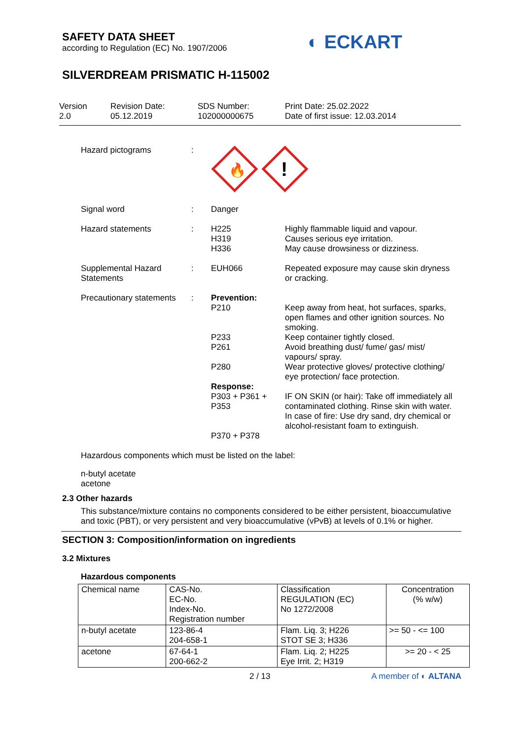SAFETY DATA SHEET
according to Regulation (EC) No. 1907/2006
◐ ECKART
SILVERDREAM PRISMATIC H-115002
Version
2.0
Revision Date:
05.12.2019
SDS Number:
102000000675
Print Date: 25.02.2022
Date of first issue: 12.03.2014
Hazard pictograms
:
🔥
!
Signal word
:
Danger
Hazard statements
:
H225
H319
H336
Highly flammable liquid and vapour.
Causes serious eye irritation.
May cause drowsiness or dizziness.
Supplemental Hazard Statements
:
EUH066
Repeated exposure may cause skin dryness or cracking.
Precautionary statements
:
Prevention:
P210
P233
P261
P280
Response:
P303 + P361 + P353
P370 + P378
Keep away from heat, hot surfaces, sparks, open flames and other ignition sources. No smoking.
Keep container tightly closed.
Avoid breathing dust/ fume/ gas/ mist/ vapours/ spray.
Wear protective gloves/ protective clothing/ eye protection/ face protection.
IF ON SKIN (or hair): Take off immediately all contaminated clothing. Rinse skin with water.
In case of fire: Use dry sand, dry chemical or alcohol-resistant foam to extinguish.
Hazardous components which must be listed on the label:
n-butyl acetate
acetone
2.3 Other hazards
This substance/mixture contains no components considered to be either persistent, bioaccumulative and toxic (PBT), or very persistent and very bioaccumulative (vPvB) at levels of 0.1% or higher.
SECTION 3: Composition/information on ingredients
3.2 Mixtures
Hazardous components
| Chemical name | CAS-No. EC-No. Index-No. Registration number | Classification REGULATION (EC) No 1272/2008 | Concentration (% w/w) |
| n-butyl acetate | 123-86-4 204-658-1 | Flam. Liq. 3; H226 STOT SE 3; H336 | >= 50 - <= 100 |
| acetone | 67-64-1 200-662-2 | Flam. Liq. 2; H225 Eye Irrit. 2; H319 | >= 20 - < 25 |
2 / 13 A member of ◐ ALTANA